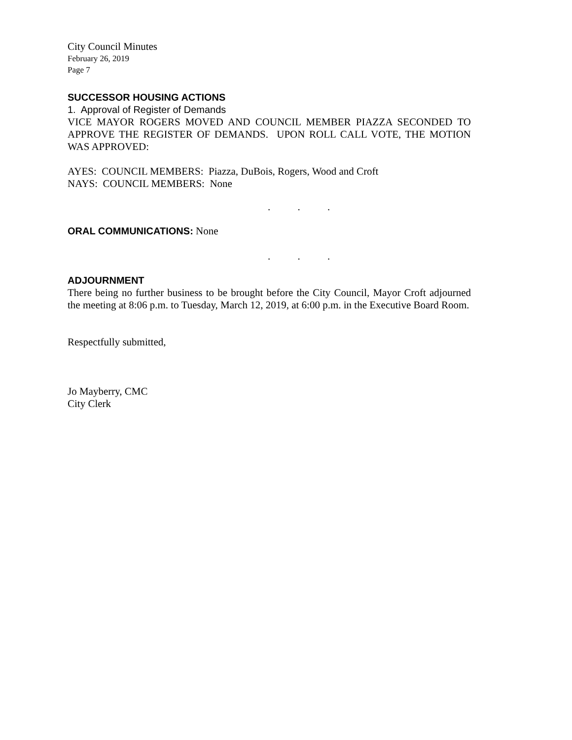City Council Minutes
February 26, 2019
Page 7
SUCCESSOR HOUSING ACTIONS
1. Approval of Register of Demands
VICE MAYOR ROGERS MOVED AND COUNCIL MEMBER PIAZZA SECONDED TO APPROVE THE REGISTER OF DEMANDS. UPON ROLL CALL VOTE, THE MOTION WAS APPROVED:
AYES: COUNCIL MEMBERS: Piazza, DuBois, Rogers, Wood and Croft
NAYS: COUNCIL MEMBERS: None
. . .
ORAL COMMUNICATIONS: None
. . .
ADJOURNMENT
There being no further business to be brought before the City Council, Mayor Croft adjourned the meeting at 8:06 p.m. to Tuesday, March 12, 2019, at 6:00 p.m. in the Executive Board Room.
Respectfully submitted,
Jo Mayberry, CMC
City Clerk